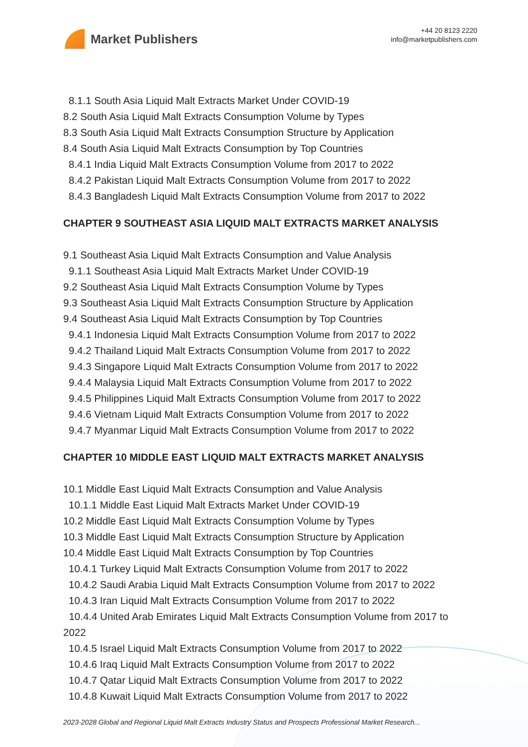Market Publishers
+44 20 8123 2220
info@marketpublishers.com
8.1.1 South Asia Liquid Malt Extracts Market Under COVID-19
8.2 South Asia Liquid Malt Extracts Consumption Volume by Types
8.3 South Asia Liquid Malt Extracts Consumption Structure by Application
8.4 South Asia Liquid Malt Extracts Consumption by Top Countries
8.4.1 India Liquid Malt Extracts Consumption Volume from 2017 to 2022
8.4.2 Pakistan Liquid Malt Extracts Consumption Volume from 2017 to 2022
8.4.3 Bangladesh Liquid Malt Extracts Consumption Volume from 2017 to 2022
CHAPTER 9 SOUTHEAST ASIA LIQUID MALT EXTRACTS MARKET ANALYSIS
9.1 Southeast Asia Liquid Malt Extracts Consumption and Value Analysis
9.1.1 Southeast Asia Liquid Malt Extracts Market Under COVID-19
9.2 Southeast Asia Liquid Malt Extracts Consumption Volume by Types
9.3 Southeast Asia Liquid Malt Extracts Consumption Structure by Application
9.4 Southeast Asia Liquid Malt Extracts Consumption by Top Countries
9.4.1 Indonesia Liquid Malt Extracts Consumption Volume from 2017 to 2022
9.4.2 Thailand Liquid Malt Extracts Consumption Volume from 2017 to 2022
9.4.3 Singapore Liquid Malt Extracts Consumption Volume from 2017 to 2022
9.4.4 Malaysia Liquid Malt Extracts Consumption Volume from 2017 to 2022
9.4.5 Philippines Liquid Malt Extracts Consumption Volume from 2017 to 2022
9.4.6 Vietnam Liquid Malt Extracts Consumption Volume from 2017 to 2022
9.4.7 Myanmar Liquid Malt Extracts Consumption Volume from 2017 to 2022
CHAPTER 10 MIDDLE EAST LIQUID MALT EXTRACTS MARKET ANALYSIS
10.1 Middle East Liquid Malt Extracts Consumption and Value Analysis
10.1.1 Middle East Liquid Malt Extracts Market Under COVID-19
10.2 Middle East Liquid Malt Extracts Consumption Volume by Types
10.3 Middle East Liquid Malt Extracts Consumption Structure by Application
10.4 Middle East Liquid Malt Extracts Consumption by Top Countries
10.4.1 Turkey Liquid Malt Extracts Consumption Volume from 2017 to 2022
10.4.2 Saudi Arabia Liquid Malt Extracts Consumption Volume from 2017 to 2022
10.4.3 Iran Liquid Malt Extracts Consumption Volume from 2017 to 2022
10.4.4 United Arab Emirates Liquid Malt Extracts Consumption Volume from 2017 to 2022
10.4.5 Israel Liquid Malt Extracts Consumption Volume from 2017 to 2022
10.4.6 Iraq Liquid Malt Extracts Consumption Volume from 2017 to 2022
10.4.7 Qatar Liquid Malt Extracts Consumption Volume from 2017 to 2022
10.4.8 Kuwait Liquid Malt Extracts Consumption Volume from 2017 to 2022
2023-2028 Global and Regional Liquid Malt Extracts Industry Status and Prospects Professional Market Research...